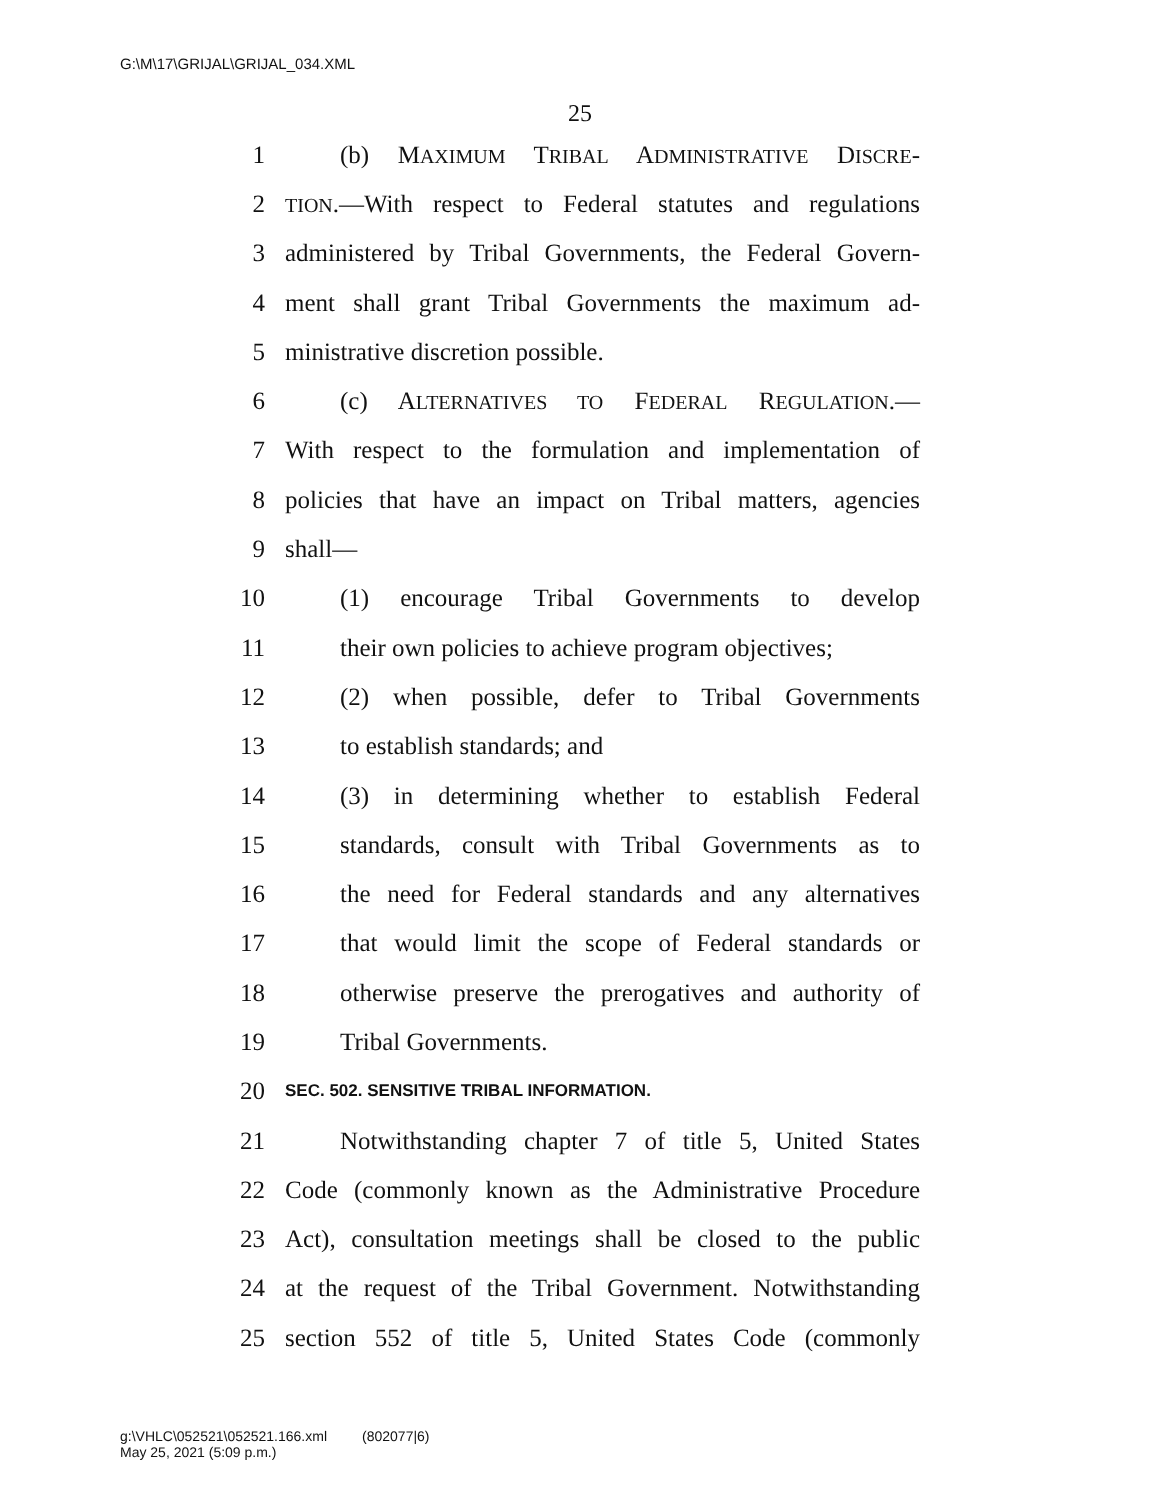G:\M\17\GRIJAL\GRIJAL_034.XML
25
1 (b) MAXIMUM TRIBAL ADMINISTRATIVE DISCRE-
2 TION.—With respect to Federal statutes and regulations
3 administered by Tribal Governments, the Federal Govern-
4 ment shall grant Tribal Governments the maximum ad-
5 ministrative discretion possible.
6 (c) ALTERNATIVES TO FEDERAL REGULATION.—
7 With respect to the formulation and implementation of
8 policies that have an impact on Tribal matters, agencies
9 shall—
10 (1) encourage Tribal Governments to develop
11 their own policies to achieve program objectives;
12 (2) when possible, defer to Tribal Governments
13 to establish standards; and
14 (3) in determining whether to establish Federal
15 standards, consult with Tribal Governments as to
16 the need for Federal standards and any alternatives
17 that would limit the scope of Federal standards or
18 otherwise preserve the prerogatives and authority of
19 Tribal Governments.
20 SEC. 502. SENSITIVE TRIBAL INFORMATION.
21 Notwithstanding chapter 7 of title 5, United States
22 Code (commonly known as the Administrative Procedure
23 Act), consultation meetings shall be closed to the public
24 at the request of the Tribal Government. Notwithstanding
25 section 552 of title 5, United States Code (commonly
g:\VHLC\052521\052521.166.xml (802077|6)
May 25, 2021 (5:09 p.m.)